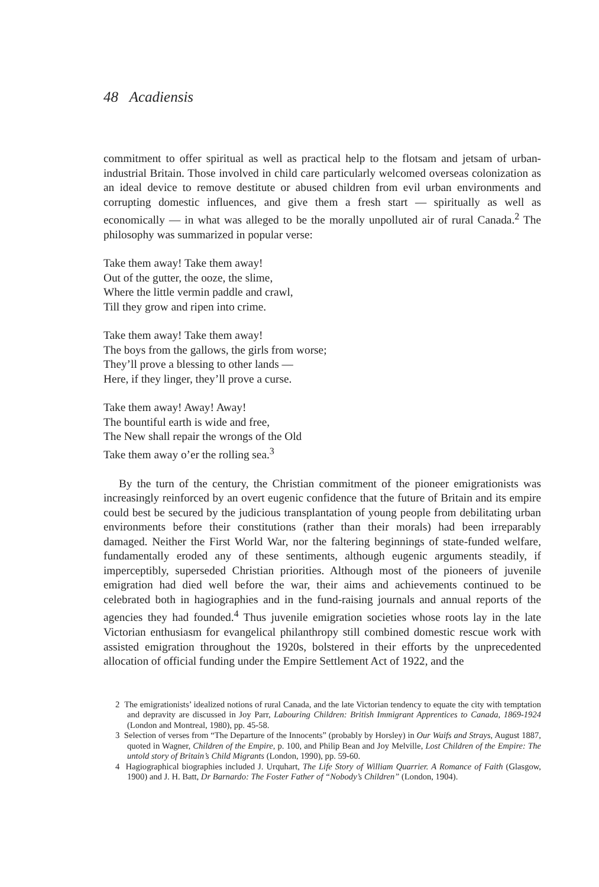48 Acadiensis
commitment to offer spiritual as well as practical help to the flotsam and jetsam of urban-industrial Britain. Those involved in child care particularly welcomed overseas colonization as an ideal device to remove destitute or abused children from evil urban environments and corrupting domestic influences, and give them a fresh start — spiritually as well as economically — in what was alleged to be the morally unpolluted air of rural Canada.<sup>2</sup> The philosophy was summarized in popular verse:
Take them away! Take them away!
Out of the gutter, the ooze, the slime,
Where the little vermin paddle and crawl,
Till they grow and ripen into crime.
Take them away! Take them away!
The boys from the gallows, the girls from worse;
They’ll prove a blessing to other lands —
Here, if they linger, they’ll prove a curse.
Take them away! Away! Away!
The bountiful earth is wide and free,
The New shall repair the wrongs of the Old
Take them away o’er the rolling sea.<sup>3</sup>
By the turn of the century, the Christian commitment of the pioneer emigrationists was increasingly reinforced by an overt eugenic confidence that the future of Britain and its empire could best be secured by the judicious transplantation of young people from debilitating urban environments before their constitutions (rather than their morals) had been irreparably damaged. Neither the First World War, nor the faltering beginnings of state-funded welfare, fundamentally eroded any of these sentiments, although eugenic arguments steadily, if imperceptibly, superseded Christian priorities. Although most of the pioneers of juvenile emigration had died well before the war, their aims and achievements continued to be celebrated both in hagiographies and in the fund-raising journals and annual reports of the agencies they had founded.<sup>4</sup> Thus juvenile emigration societies whose roots lay in the late Victorian enthusiasm for evangelical philanthropy still combined domestic rescue work with assisted emigration throughout the 1920s, bolstered in their efforts by the unprecedented allocation of official funding under the Empire Settlement Act of 1922, and the
2 The emigrationists’ idealized notions of rural Canada, and the late Victorian tendency to equate the city with temptation and depravity are discussed in Joy Parr, Labouring Children: British Immigrant Apprentices to Canada, 1869-1924 (London and Montreal, 1980), pp. 45-58.
3 Selection of verses from “The Departure of the Innocents” (probably by Horsley) in Our Waifs and Strays, August 1887, quoted in Wagner, Children of the Empire, p. 100, and Philip Bean and Joy Melville, Lost Children of the Empire: The untold story of Britain’s Child Migrants (London, 1990), pp. 59-60.
4 Hagiographical biographies included J. Urquhart, The Life Story of William Quarrier. A Romance of Faith (Glasgow, 1900) and J. H. Batt, Dr Barnardo: The Foster Father of “Nobody’s Children” (London, 1904).